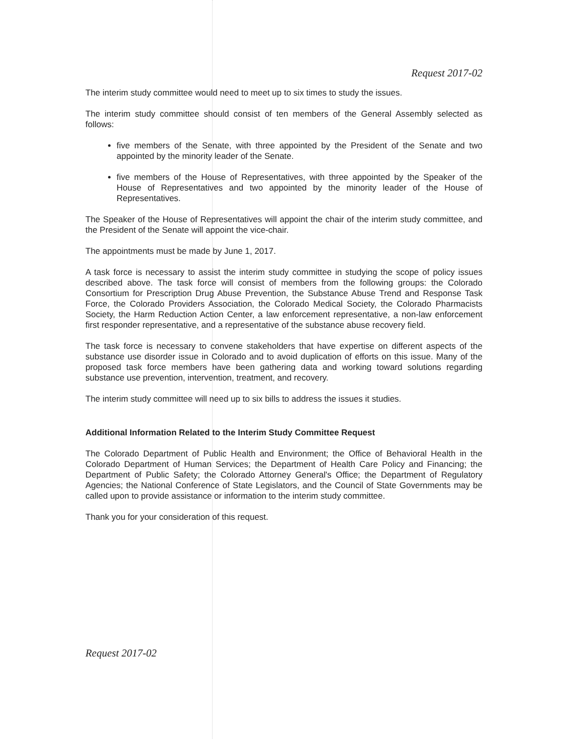Request 2017-02
The interim study committee would need to meet up to six times to study the issues.
The interim study committee should consist of ten members of the General Assembly selected as follows:
five members of the Senate, with three appointed by the President of the Senate and two appointed by the minority leader of the Senate.
five members of the House of Representatives, with three appointed by the Speaker of the House of Representatives and two appointed by the minority leader of the House of Representatives.
The Speaker of the House of Representatives will appoint the chair of the interim study committee, and the President of the Senate will appoint the vice-chair.
The appointments must be made by June 1, 2017.
A task force is necessary to assist the interim study committee in studying the scope of policy issues described above. The task force will consist of members from the following groups: the Colorado Consortium for Prescription Drug Abuse Prevention, the Substance Abuse Trend and Response Task Force, the Colorado Providers Association, the Colorado Medical Society, the Colorado Pharmacists Society, the Harm Reduction Action Center, a law enforcement representative, a non-law enforcement first responder representative, and a representative of the substance abuse recovery field.
The task force is necessary to convene stakeholders that have expertise on different aspects of the substance use disorder issue in Colorado and to avoid duplication of efforts on this issue. Many of the proposed task force members have been gathering data and working toward solutions regarding substance use prevention, intervention, treatment, and recovery.
The interim study committee will need up to six bills to address the issues it studies.
Additional Information Related to the Interim Study Committee Request
The Colorado Department of Public Health and Environment; the Office of Behavioral Health in the Colorado Department of Human Services; the Department of Health Care Policy and Financing; the Department of Public Safety; the Colorado Attorney General's Office; the Department of Regulatory Agencies; the National Conference of State Legislators, and the Council of State Governments may be called upon to provide assistance or information to the interim study committee.
Thank you for your consideration of this request.
Request 2017-02